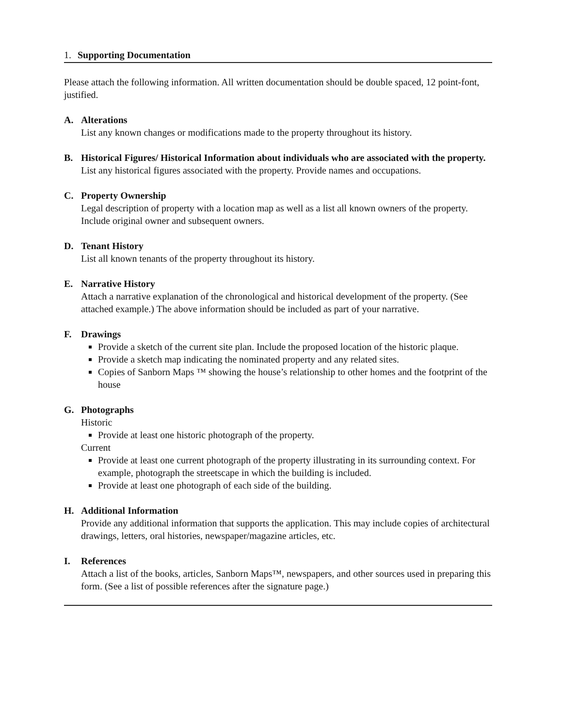1. Supporting Documentation
Please attach the following information. All written documentation should be double spaced, 12 point-font, justified.
A. Alterations
List any known changes or modifications made to the property throughout its history.
B. Historical Figures/ Historical Information about individuals who are associated with the property.
List any historical figures associated with the property. Provide names and occupations.
C. Property Ownership
Legal description of property with a location map as well as a list all known owners of the property. Include original owner and subsequent owners.
D. Tenant History
List all known tenants of the property throughout its history.
E. Narrative History
Attach a narrative explanation of the chronological and historical development of the property. (See attached example.) The above information should be included as part of your narrative.
F. Drawings
Provide a sketch of the current site plan. Include the proposed location of the historic plaque.
Provide a sketch map indicating the nominated property and any related sites.
Copies of Sanborn Maps ™ showing the house’s relationship to other homes and the footprint of the house
G. Photographs
Historic
Provide at least one historic photograph of the property.
Current
Provide at least one current photograph of the property illustrating in its surrounding context. For example, photograph the streetscape in which the building is included.
Provide at least one photograph of each side of the building.
H. Additional Information
Provide any additional information that supports the application. This may include copies of architectural drawings, letters, oral histories, newspaper/magazine articles, etc.
I. References
Attach a list of the books, articles, Sanborn Maps™, newspapers, and other sources used in preparing this form. (See a list of possible references after the signature page.)